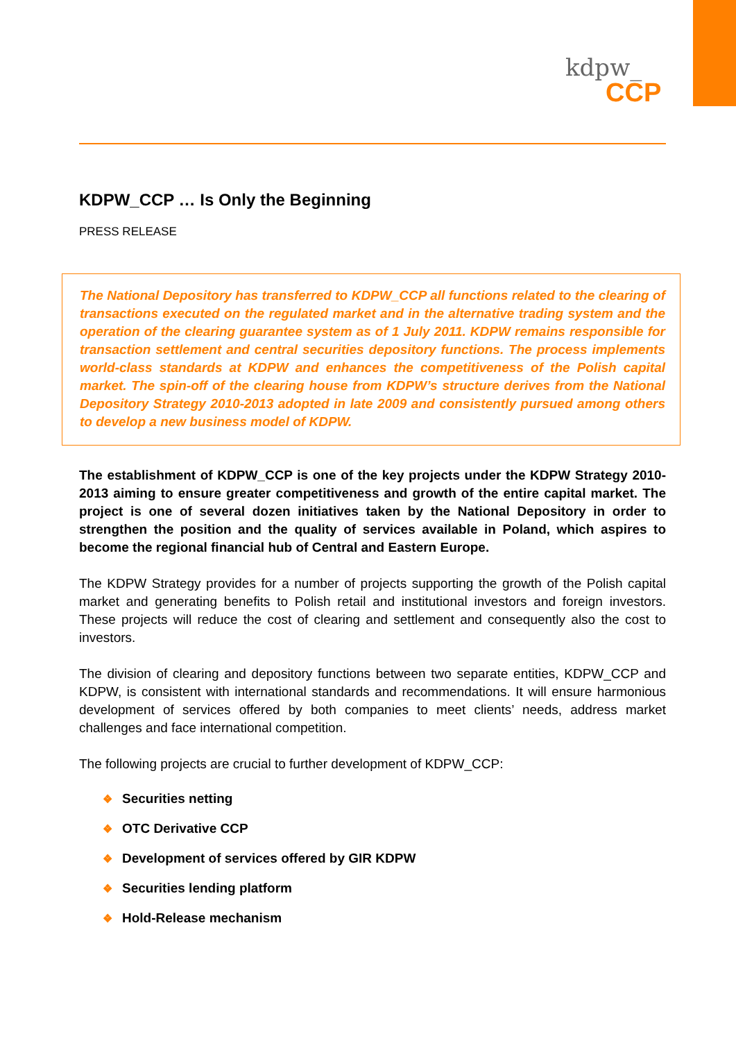kdpw_
CCP
KDPW_CCP … Is Only the Beginning
PRESS RELEASE
The National Depository has transferred to KDPW_CCP all functions related to the clearing of transactions executed on the regulated market and in the alternative trading system and the operation of the clearing guarantee system as of 1 July 2011. KDPW remains responsible for transaction settlement and central securities depository functions. The process implements world-class standards at KDPW and enhances the competitiveness of the Polish capital market. The spin-off of the clearing house from KDPW’s structure derives from the National Depository Strategy 2010-2013 adopted in late 2009 and consistently pursued among others to develop a new business model of KDPW.
The establishment of KDPW_CCP is one of the key projects under the KDPW Strategy 2010-2013 aiming to ensure greater competitiveness and growth of the entire capital market. The project is one of several dozen initiatives taken by the National Depository in order to strengthen the position and the quality of services available in Poland, which aspires to become the regional financial hub of Central and Eastern Europe.
The KDPW Strategy provides for a number of projects supporting the growth of the Polish capital market and generating benefits to Polish retail and institutional investors and foreign investors. These projects will reduce the cost of clearing and settlement and consequently also the cost to investors.
The division of clearing and depository functions between two separate entities, KDPW_CCP and KDPW, is consistent with international standards and recommendations. It will ensure harmonious development of services offered by both companies to meet clients’ needs, address market challenges and face international competition.
The following projects are crucial to further development of KDPW_CCP:
❖ Securities netting
❖ OTC Derivative CCP
❖ Development of services offered by GIR KDPW
❖ Securities lending platform
❖ Hold-Release mechanism